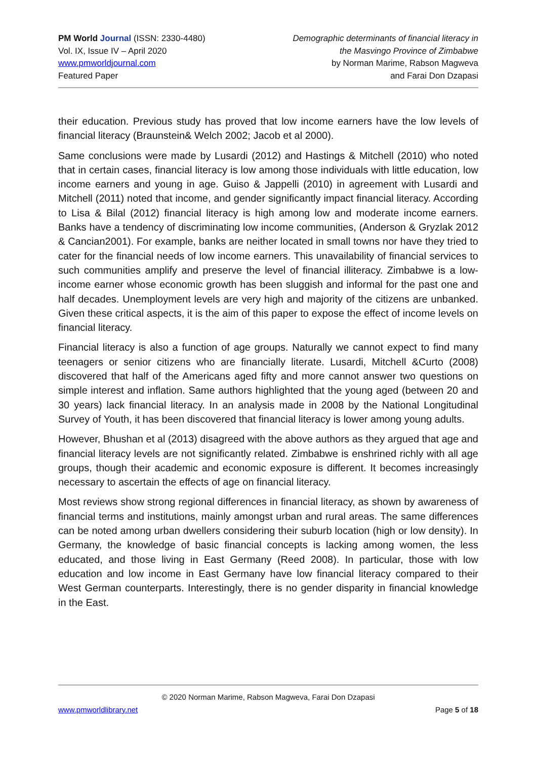PM World Journal (ISSN: 2330-4480)
Vol. IX, Issue IV – April 2020
www.pmworldjournal.com
Featured Paper
Demographic determinants of financial literacy in
the Masvingo Province of Zimbabwe
by Norman Marime, Rabson Magweva
and Farai Don Dzapasi
their education. Previous study has proved that low income earners have the low levels of financial literacy (Braunstein& Welch 2002; Jacob et al 2000).
Same conclusions were made by Lusardi (2012) and Hastings & Mitchell (2010) who noted that in certain cases, financial literacy is low among those individuals with little education, low income earners and young in age. Guiso & Jappelli (2010) in agreement with Lusardi and Mitchell (2011) noted that income, and gender significantly impact financial literacy. According to Lisa & Bilal (2012) financial literacy is high among low and moderate income earners. Banks have a tendency of discriminating low income communities, (Anderson & Gryzlak 2012 & Cancian2001). For example, banks are neither located in small towns nor have they tried to cater for the financial needs of low income earners. This unavailability of financial services to such communities amplify and preserve the level of financial illiteracy. Zimbabwe is a low-income earner whose economic growth has been sluggish and informal for the past one and half decades. Unemployment levels are very high and majority of the citizens are unbanked. Given these critical aspects, it is the aim of this paper to expose the effect of income levels on financial literacy.
Financial literacy is also a function of age groups. Naturally we cannot expect to find many teenagers or senior citizens who are financially literate. Lusardi, Mitchell &Curto (2008) discovered that half of the Americans aged fifty and more cannot answer two questions on simple interest and inflation. Same authors highlighted that the young aged (between 20 and 30 years) lack financial literacy. In an analysis made in 2008 by the National Longitudinal Survey of Youth, it has been discovered that financial literacy is lower among young adults.
However, Bhushan et al (2013) disagreed with the above authors as they argued that age and financial literacy levels are not significantly related. Zimbabwe is enshrined richly with all age groups, though their academic and economic exposure is different. It becomes increasingly necessary to ascertain the effects of age on financial literacy.
Most reviews show strong regional differences in financial literacy, as shown by awareness of financial terms and institutions, mainly amongst urban and rural areas. The same differences can be noted among urban dwellers considering their suburb location (high or low density). In Germany, the knowledge of basic financial concepts is lacking among women, the less educated, and those living in East Germany (Reed 2008). In particular, those with low education and low income in East Germany have low financial literacy compared to their West German counterparts. Interestingly, there is no gender disparity in financial knowledge in the East.
© 2020 Norman Marime, Rabson Magweva, Farai Don Dzapasi
www.pmworldlibrary.net Page 5 of 18